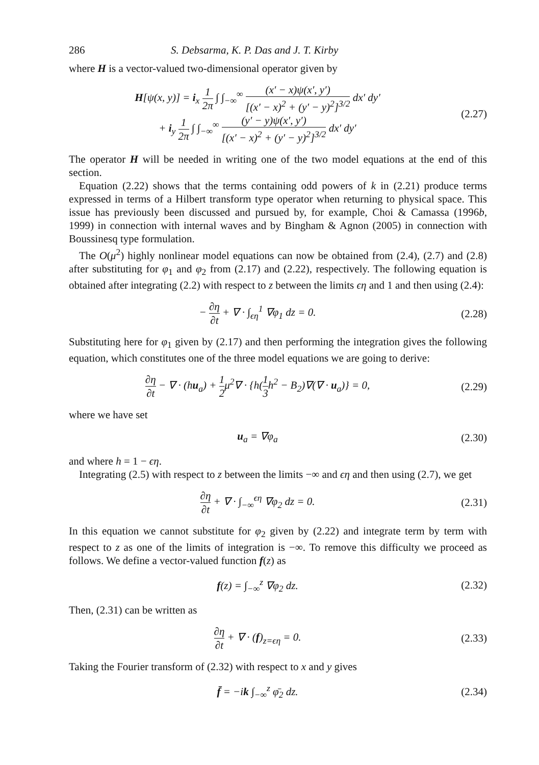286 S. Debsarma, K. P. Das and J. T. Kirby
where H is a vector-valued two-dimensional operator given by
H[ψ(x, y)] = i<sub>x</sub> 1 2π ∫ ∫<sub>−∞</sub><sup>∞</sup> (x′ − x)ψ(x′, y′) [(x′ − x)<sup>2</sup> + (y′ − y)<sup>2</sup>]<sup>3/2</sup> dx′ dy′
+ i<sub>y</sub> 1 2π ∫ ∫<sub>−∞</sub><sup>∞</sup> (y′ − y)ψ(x′, y′) [(x′ − x)<sup>2</sup> + (y′ − y)<sup>2</sup>]<sup>3/2</sup> dx′ dy′
(2.27)
The operator H will be needed in writing one of the two model equations at the end of this section.
Equation (2.22) shows that the terms containing odd powers of k in (2.21) produce terms expressed in terms of a Hilbert transform type operator when returning to physical space. This issue has previously been discussed and pursued by, for example, Choi & Camassa (1996b, 1999) in connection with internal waves and by Bingham & Agnon (2005) in connection with Boussinesq type formulation.
The O(μ<sup>2</sup>) highly nonlinear model equations can now be obtained from (2.4), (2.7) and (2.8) after substituting for φ<sub>1</sub> and φ<sub>2</sub> from (2.17) and (2.22), respectively. The following equation is obtained after integrating (2.2) with respect to z between the limits ϵη and 1 and then using (2.4):
− ∂η ∂t + ∇ · ∫<sub>ϵη</sub><sup>1</sup> ∇φ<sub>1</sub> dz = 0. (2.28)
Substituting here for φ<sub>1</sub> given by (2.17) and then performing the integration gives the following equation, which constitutes one of the three model equations we are going to derive:
∂η ∂t − ∇ · (hu<sub>a</sub>) + 1 2μ<sup>2</sup>∇ · {h(1 3h<sup>2</sup> − B<sub>2</sub>)∇(∇ · u<sub>a</sub>)} = 0,
(2.29)
where we have set
u<sub>a</sub> = ∇φ<sub>a</sub> (2.30)
and where h = 1 − ϵη.
Integrating (2.5) with respect to z between the limits −∞ and ϵη and then using (2.7), we get
∂η ∂t + ∇ · ∫<sub>−∞</sub><sup>ϵη</sup> ∇φ<sub>2</sub> dz = 0. (2.31)
In this equation we cannot substitute for φ<sub>2</sub> given by (2.22) and integrate term by term with respect to z as one of the limits of integration is −∞. To remove this difficulty we proceed as follows. We define a vector-valued function f(z) as
f(z) = ∫<sub>−∞</sub><sup>z</sup> ∇φ<sub>2</sub> dz. (2.32)
Then, (2.31) can be written as
∂η ∂t + ∇ · (f)<sub>z=ϵη</sub> = 0. (2.33)
Taking the Fourier transform of (2.32) with respect to x and y gives
f̄ = −ik ∫<sub>−∞</sub><sup>z</sup> φ̄<sub>2</sub> dz. (2.34)